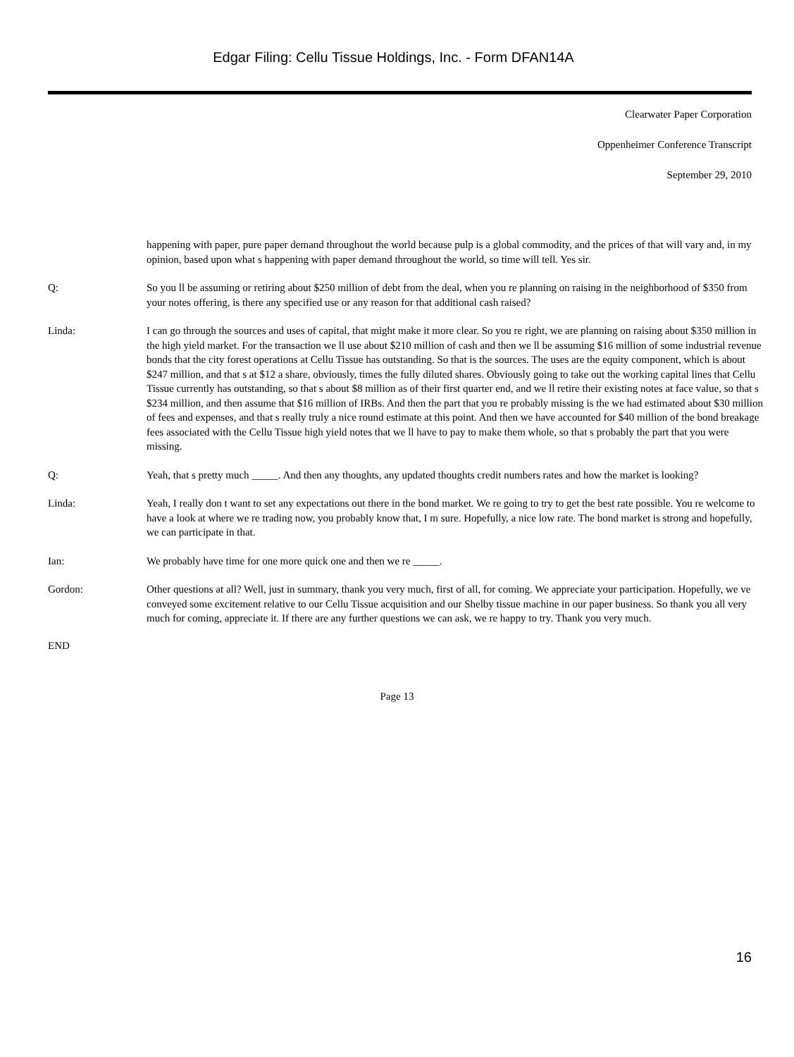Edgar Filing: Cellu Tissue Holdings, Inc. - Form DFAN14A
Clearwater Paper Corporation
Oppenheimer Conference Transcript
September 29, 2010
happening with paper, pure paper demand throughout the world because pulp is a global commodity, and the prices of that will vary and, in my opinion, based upon what s happening with paper demand throughout the world, so time will tell. Yes sir.
Q: So you ll be assuming or retiring about $250 million of debt from the deal, when you re planning on raising in the neighborhood of $350 from your notes offering, is there any specified use or any reason for that additional cash raised?
Linda: I can go through the sources and uses of capital, that might make it more clear. So you re right, we are planning on raising about $350 million in the high yield market. For the transaction we ll use about $210 million of cash and then we ll be assuming $16 million of some industrial revenue bonds that the city forest operations at Cellu Tissue has outstanding. So that is the sources. The uses are the equity component, which is about $247 million, and that s at $12 a share, obviously, times the fully diluted shares. Obviously going to take out the working capital lines that Cellu Tissue currently has outstanding, so that s about $8 million as of their first quarter end, and we ll retire their existing notes at face value, so that s $234 million, and then assume that $16 million of IRBs. And then the part that you re probably missing is the we had estimated about $30 million of fees and expenses, and that s really truly a nice round estimate at this point. And then we have accounted for $40 million of the bond breakage fees associated with the Cellu Tissue high yield notes that we ll have to pay to make them whole, so that s probably the part that you were missing.
Q: Yeah, that s pretty much _____. And then any thoughts, any updated thoughts credit numbers rates and how the market is looking?
Linda: Yeah, I really don t want to set any expectations out there in the bond market. We re going to try to get the best rate possible. You re welcome to have a look at where we re trading now, you probably know that, I m sure. Hopefully, a nice low rate. The bond market is strong and hopefully, we can participate in that.
Ian: We probably have time for one more quick one and then we re _____.
Gordon: Other questions at all? Well, just in summary, thank you very much, first of all, for coming. We appreciate your participation. Hopefully, we ve conveyed some excitement relative to our Cellu Tissue acquisition and our Shelby tissue machine in our paper business. So thank you all very much for coming, appreciate it. If there are any further questions we can ask, we re happy to try. Thank you very much.
END
Page 13
16